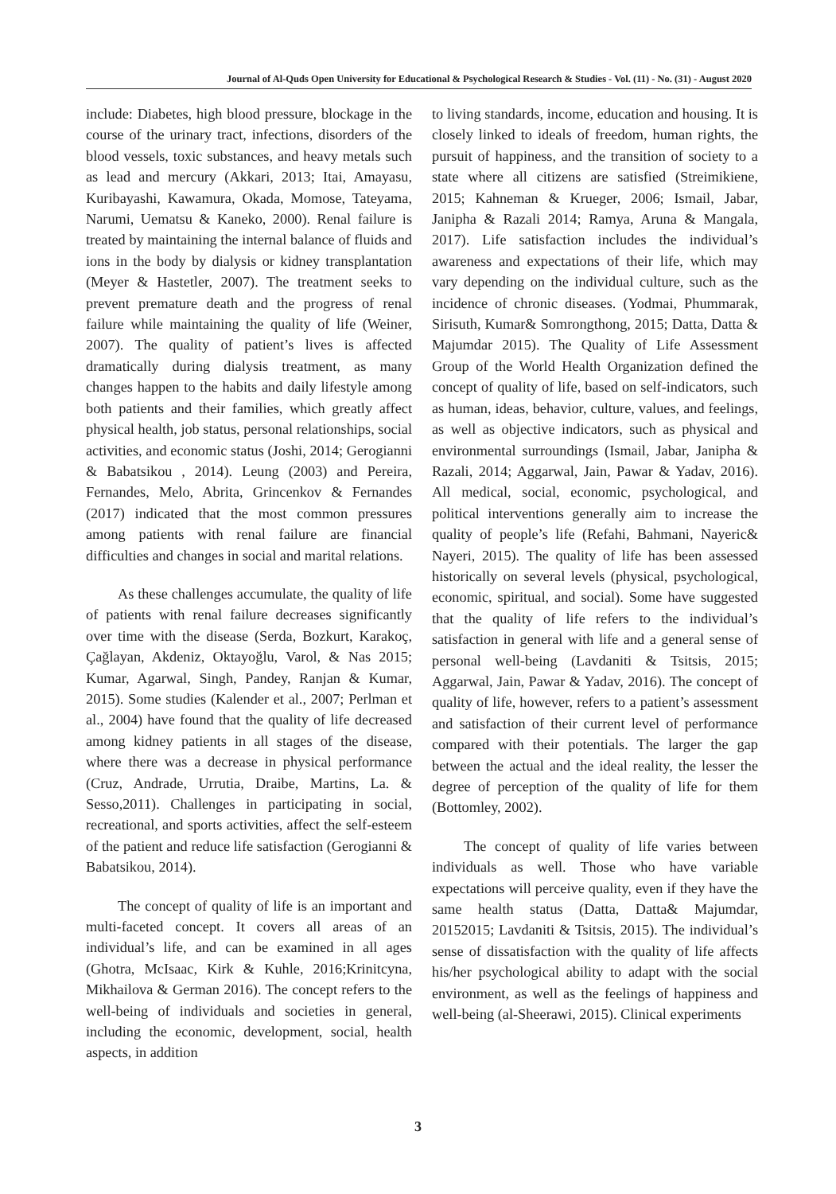Journal of Al-Quds Open University for Educational & Psychological Research & Studies - Vol. (11) - No. (31) - August 2020
include: Diabetes, high blood pressure, blockage in the course of the urinary tract, infections, disorders of the blood vessels, toxic substances, and heavy metals such as lead and mercury (Akkari, 2013; Itai, Amayasu, Kuribayashi, Kawamura, Okada, Momose, Tateyama, Narumi, Uematsu & Kaneko, 2000). Renal failure is treated by maintaining the internal balance of fluids and ions in the body by dialysis or kidney transplantation (Meyer & Hastetler, 2007). The treatment seeks to prevent premature death and the progress of renal failure while maintaining the quality of life (Weiner, 2007). The quality of patient’s lives is affected dramatically during dialysis treatment, as many changes happen to the habits and daily lifestyle among both patients and their families, which greatly affect physical health, job status, personal relationships, social activities, and economic status (Joshi, 2014; Gerogianni & Babatsikou , 2014). Leung (2003) and Pereira, Fernandes, Melo, Abrita, Grincenkov & Fernandes (2017) indicated that the most common pressures among patients with renal failure are financial difficulties and changes in social and marital relations.
As these challenges accumulate, the quality of life of patients with renal failure decreases significantly over time with the disease (Serda, Bozkurt, Karakoç, Çağlayan, Akdeniz, Oktayoğlu, Varol, & Nas 2015; Kumar, Agarwal, Singh, Pandey, Ranjan & Kumar, 2015). Some studies (Kalender et al., 2007; Perlman et al., 2004) have found that the quality of life decreased among kidney patients in all stages of the disease, where there was a decrease in physical performance (Cruz, Andrade, Urrutia, Draibe, Martins, La. & Sesso,2011). Challenges in participating in social, recreational, and sports activities, affect the self-esteem of the patient and reduce life satisfaction (Gerogianni & Babatsikou, 2014).
The concept of quality of life is an important and multi-faceted concept. It covers all areas of an individual’s life, and can be examined in all ages (Ghotra, McIsaac, Kirk & Kuhle, 2016;Krinitcyna, Mikhailova & German 2016). The concept refers to the well-being of individuals and societies in general, including the economic, development, social, health aspects, in addition
to living standards, income, education and housing. It is closely linked to ideals of freedom, human rights, the pursuit of happiness, and the transition of society to a state where all citizens are satisfied (Streimikiene, 2015; Kahneman & Krueger, 2006; Ismail, Jabar, Janipha & Razali 2014; Ramya, Aruna & Mangala, 2017). Life satisfaction includes the individual’s awareness and expectations of their life, which may vary depending on the individual culture, such as the incidence of chronic diseases. (Yodmai, Phummarak, Sirisuth, Kumar& Somrongthong, 2015; Datta, Datta & Majumdar 2015). The Quality of Life Assessment Group of the World Health Organization defined the concept of quality of life, based on self-indicators, such as human, ideas, behavior, culture, values, and feelings, as well as objective indicators, such as physical and environmental surroundings (Ismail, Jabar, Janipha & Razali, 2014; Aggarwal, Jain, Pawar & Yadav, 2016). All medical, social, economic, psychological, and political interventions generally aim to increase the quality of people’s life (Refahi, Bahmani, Nayeric& Nayeri, 2015). The quality of life has been assessed historically on several levels (physical, psychological, economic, spiritual, and social). Some have suggested that the quality of life refers to the individual’s satisfaction in general with life and a general sense of personal well-being (Lavdaniti & Tsitsis, 2015; Aggarwal, Jain, Pawar & Yadav, 2016). The concept of quality of life, however, refers to a patient’s assessment and satisfaction of their current level of performance compared with their potentials. The larger the gap between the actual and the ideal reality, the lesser the degree of perception of the quality of life for them (Bottomley, 2002).
The concept of quality of life varies between individuals as well. Those who have variable expectations will perceive quality, even if they have the same health status (Datta, Datta& Majumdar, 20152015; Lavdaniti & Tsitsis, 2015). The individual’s sense of dissatisfaction with the quality of life affects his/her psychological ability to adapt with the social environment, as well as the feelings of happiness and well-being (al-Sheerawi, 2015). Clinical experiments
3